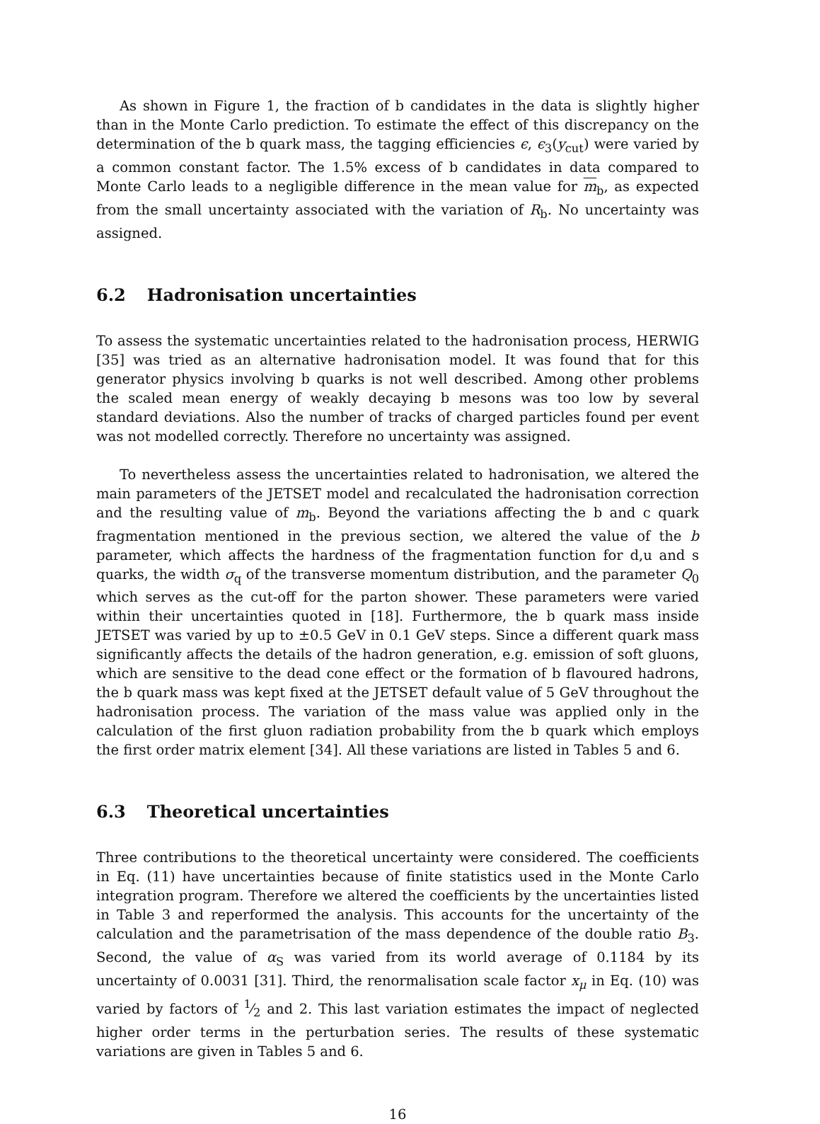As shown in Figure 1, the fraction of b candidates in the data is slightly higher than in the Monte Carlo prediction. To estimate the effect of this discrepancy on the determination of the b quark mass, the tagging efficiencies ϵ, ϵ<sub>3</sub>(y<sub>cut</sub>) were varied by a common constant factor. The 1.5% excess of b candidates in data compared to Monte Carlo leads to a negligible difference in the mean value for m<sub>b</sub>, as expected from the small uncertainty associated with the variation of R<sub>b</sub>. No uncertainty was assigned.
6.2 Hadronisation uncertainties
To assess the systematic uncertainties related to the hadronisation process, HERWIG [35] was tried as an alternative hadronisation model. It was found that for this generator physics involving b quarks is not well described. Among other problems the scaled mean energy of weakly decaying b mesons was too low by several standard deviations. Also the number of tracks of charged particles found per event was not modelled correctly. Therefore no uncertainty was assigned.
To nevertheless assess the uncertainties related to hadronisation, we altered the main parameters of the JETSET model and recalculated the hadronisation correction and the resulting value of m<sub>b</sub>. Beyond the variations affecting the b and c quark fragmentation mentioned in the previous section, we altered the value of the b parameter, which affects the hardness of the fragmentation function for d,u and s quarks, the width σ<sub>q</sub> of the transverse momentum distribution, and the parameter Q<sub>0</sub> which serves as the cut-off for the parton shower. These parameters were varied within their uncertainties quoted in [18]. Furthermore, the b quark mass inside JETSET was varied by up to ±0.5 GeV in 0.1 GeV steps. Since a different quark mass significantly affects the details of the hadron generation, e.g. emission of soft gluons, which are sensitive to the dead cone effect or the formation of b flavoured hadrons, the b quark mass was kept fixed at the JETSET default value of 5 GeV throughout the hadronisation process. The variation of the mass value was applied only in the calculation of the first gluon radiation probability from the b quark which employs the first order matrix element [34]. All these variations are listed in Tables 5 and 6.
6.3 Theoretical uncertainties
Three contributions to the theoretical uncertainty were considered. The coefficients in Eq. (11) have uncertainties because of finite statistics used in the Monte Carlo integration program. Therefore we altered the coefficients by the uncertainties listed in Table 3 and reperformed the analysis. This accounts for the uncertainty of the calculation and the parametrisation of the mass dependence of the double ratio B<sub>3</sub>. Second, the value of α<sub>S</sub> was varied from its world average of 0.1184 by its uncertainty of 0.0031 [31]. Third, the renormalisation scale factor x<sub>μ</sub> in Eq. (10) was varied by factors of 1⁄2 and 2. This last variation estimates the impact of neglected higher order terms in the perturbation series. The results of these systematic variations are given in Tables 5 and 6.
16